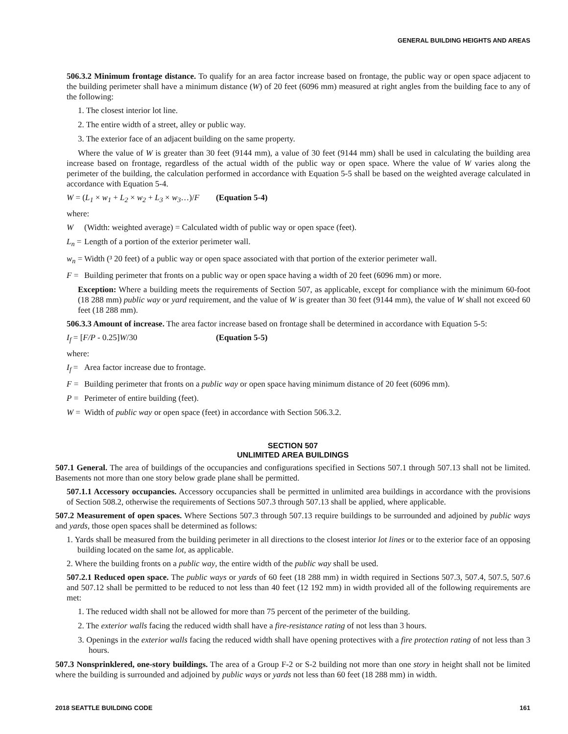GENERAL BUILDING HEIGHTS AND AREAS
506.3.2 Minimum frontage distance. To qualify for an area factor increase based on frontage, the public way or open space adjacent to the building perimeter shall have a minimum distance (W) of 20 feet (6096 mm) measured at right angles from the building face to any of the following:
1. The closest interior lot line.
2. The entire width of a street, alley or public way.
3. The exterior face of an adjacent building on the same property.
Where the value of W is greater than 30 feet (9144 mm), a value of 30 feet (9144 mm) shall be used in calculating the building area increase based on frontage, regardless of the actual width of the public way or open space. Where the value of W varies along the perimeter of the building, the calculation performed in accordance with Equation 5-5 shall be based on the weighted average calculated in accordance with Equation 5-4.
W = (L<sub>1</sub> × w<sub>1</sub> + L<sub>2</sub> × w<sub>2</sub> + L<sub>3</sub> × w<sub>3</sub>…)/F (Equation 5-4)
where:
W (Width: weighted average) = Calculated width of public way or open space (feet).
L<sub>n</sub> = Length of a portion of the exterior perimeter wall.
w<sub>n</sub> = Width (³ 20 feet) of a public way or open space associated with that portion of the exterior perimeter wall.
F = Building perimeter that fronts on a public way or open space having a width of 20 feet (6096 mm) or more.
Exception: Where a building meets the requirements of Section 507, as applicable, except for compliance with the minimum 60-foot (18 288 mm) public way or yard requirement, and the value of W is greater than 30 feet (9144 mm), the value of W shall not exceed 60 feet (18 288 mm).
506.3.3 Amount of increase. The area factor increase based on frontage shall be determined in accordance with Equation 5-5:
I<sub>f</sub> = [F/P - 0.25]W/30 (Equation 5-5)
where:
I<sub>f</sub> = Area factor increase due to frontage.
F = Building perimeter that fronts on a public way or open space having minimum distance of 20 feet (6096 mm).
P = Perimeter of entire building (feet).
W = Width of public way or open space (feet) in accordance with Section 506.3.2.
SECTION 507
UNLIMITED AREA BUILDINGS
507.1 General. The area of buildings of the occupancies and configurations specified in Sections 507.1 through 507.13 shall not be limited. Basements not more than one story below grade plane shall be permitted.
507.1.1 Accessory occupancies. Accessory occupancies shall be permitted in unlimited area buildings in accordance with the provisions of Section 508.2, otherwise the requirements of Sections 507.3 through 507.13 shall be applied, where applicable.
507.2 Measurement of open spaces. Where Sections 507.3 through 507.13 require buildings to be surrounded and adjoined by public ways and yards, those open spaces shall be determined as follows:
1. Yards shall be measured from the building perimeter in all directions to the closest interior lot lines or to the exterior face of an opposing building located on the same lot, as applicable.
2. Where the building fronts on a public way, the entire width of the public way shall be used.
507.2.1 Reduced open space. The public ways or yards of 60 feet (18 288 mm) in width required in Sections 507.3, 507.4, 507.5, 507.6 and 507.12 shall be permitted to be reduced to not less than 40 feet (12 192 mm) in width provided all of the following requirements are met:
1. The reduced width shall not be allowed for more than 75 percent of the perimeter of the building.
2. The exterior walls facing the reduced width shall have a fire-resistance rating of not less than 3 hours.
3. Openings in the exterior walls facing the reduced width shall have opening protectives with a fire protection rating of not less than 3 hours.
507.3 Nonsprinklered, one-story buildings. The area of a Group F-2 or S-2 building not more than one story in height shall not be limited where the building is surrounded and adjoined by public ways or yards not less than 60 feet (18 288 mm) in width.
2018 SEATTLE BUILDING CODE 161